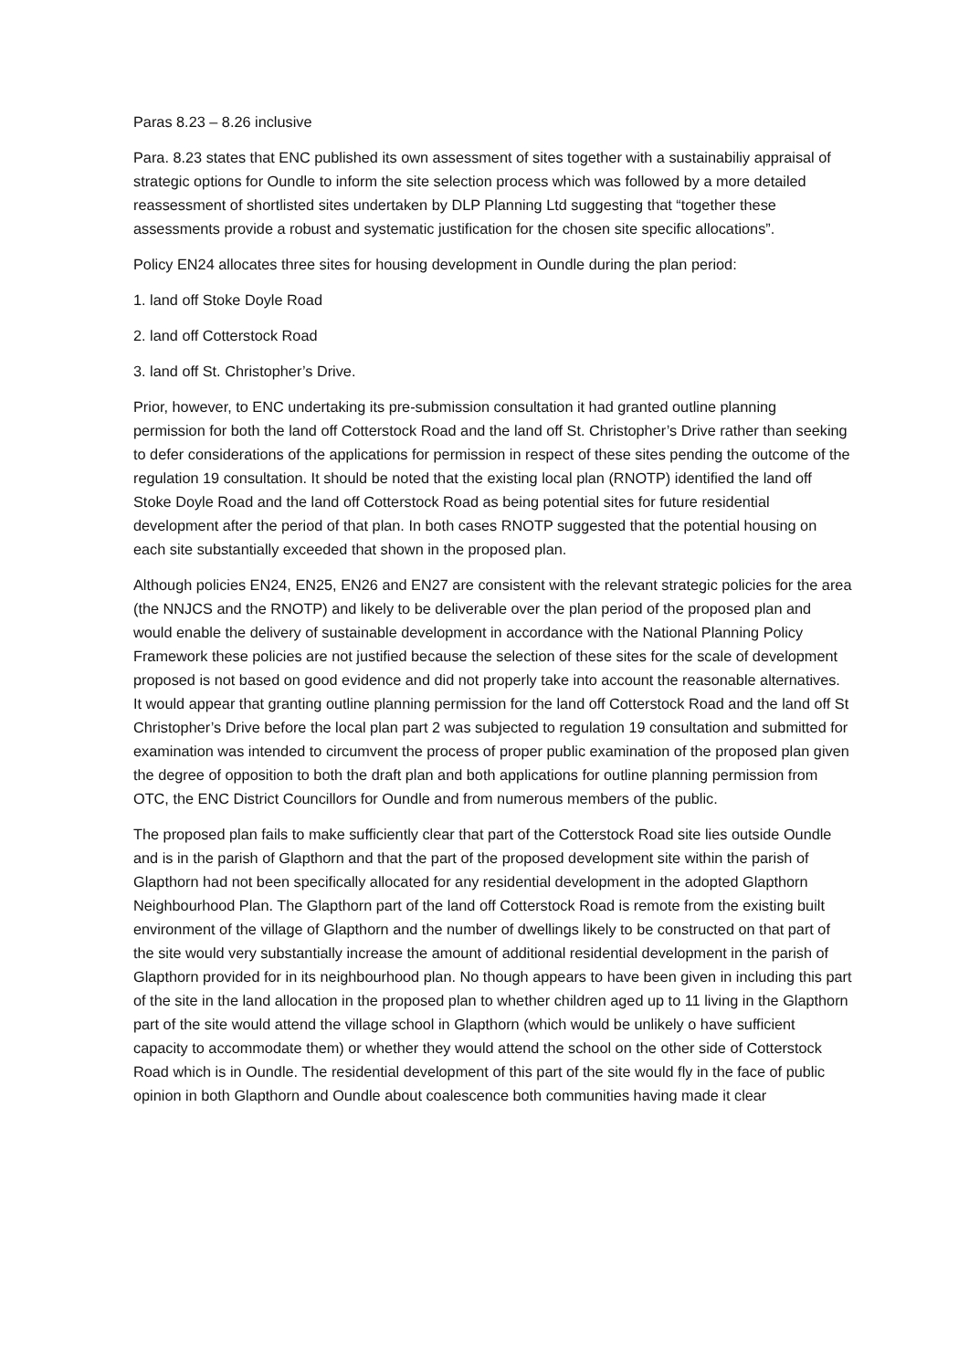Paras 8.23 – 8.26 inclusive
Para. 8.23 states that ENC published its own assessment of sites together with a sustainabiliy appraisal of strategic options for Oundle to inform the site selection process which was followed by a more detailed reassessment of shortlisted sites undertaken by DLP Planning Ltd suggesting that “together these assessments provide a robust and systematic justification for the chosen site specific allocations”.
Policy EN24 allocates three sites for housing development in Oundle during the plan period:
1. land off Stoke Doyle Road
2. land off Cotterstock Road
3. land off St. Christopher’s Drive.
Prior, however, to ENC undertaking its pre-submission consultation it had granted outline planning permission for both the land off Cotterstock Road and the land off St. Christopher’s Drive rather than seeking to defer considerations of the applications for permission in respect of these sites pending the outcome of the regulation 19 consultation. It should be noted that the existing local plan (RNOTP) identified the land off Stoke Doyle Road and the land off Cotterstock Road as being potential sites for future residential development after the period of that plan. In both cases RNOTP suggested that the potential housing on each site substantially exceeded that shown in the proposed plan.
Although policies EN24, EN25, EN26 and EN27 are consistent with the relevant strategic policies for the area (the NNJCS and the RNOTP) and likely to be deliverable over the plan period of the proposed plan and would enable the delivery of sustainable development in accordance with the National Planning Policy Framework these policies are not justified because the selection of these sites for the scale of development proposed is not based on good evidence and did not properly take into account the reasonable alternatives. It would appear that granting outline planning permission for the land off Cotterstock Road and the land off St Christopher’s Drive before the local plan part 2 was subjected to regulation 19 consultation and submitted for examination was intended to circumvent the process of proper public examination of the proposed plan given the degree of opposition to both the draft plan and both applications for outline planning permission from OTC, the ENC District Councillors for Oundle and from numerous members of the public.
The proposed plan fails to make sufficiently clear that part of the Cotterstock Road site lies outside Oundle and is in the parish of Glapthorn and that the part of the proposed development site within the parish of Glapthorn had not been specifically allocated for any residential development in the adopted Glapthorn Neighbourhood Plan. The Glapthorn part of the land off Cotterstock Road is remote from the existing built environment of the village of Glapthorn and the number of dwellings likely to be constructed on that part of the site would very substantially increase the amount of additional residential development in the parish of Glapthorn provided for in its neighbourhood plan. No though appears to have been given in including this part of the site in the land allocation in the proposed plan to whether children aged up to 11 living in the Glapthorn part of the site would attend the village school in Glapthorn (which would be unlikely o have sufficient capacity to accommodate them) or whether they would attend the school on the other side of Cotterstock Road which is in Oundle. The residential development of this part of the site would fly in the face of public opinion in both Glapthorn and Oundle about coalescence both communities having made it clear